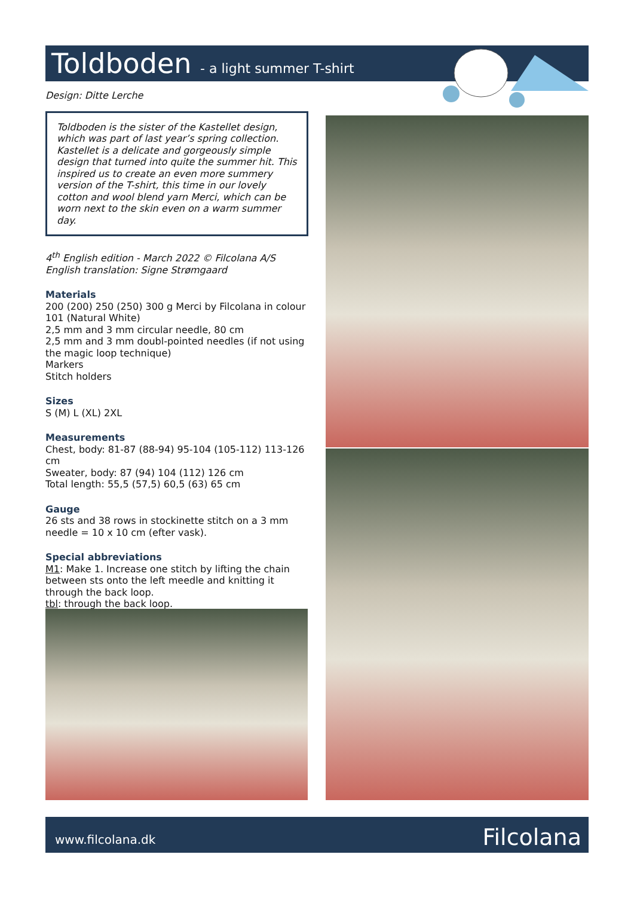Toldboden - a light summer T-shirt
Design: Ditte Lerche
Toldboden is the sister of the Kastellet design, which was part of last year’s spring collection. Kastellet is a delicate and gorgeously simple design that turned into quite the summer hit. This inspired us to create an even more summery version of the T-shirt, this time in our lovely cotton and wool blend yarn Merci, which can be worn next to the skin even on a warm summer day.
4<sup>th</sup> English edition - March 2022 © Filcolana A/S
English translation: Signe Strømgaard
Materials
200 (200) 250 (250) 300 g Merci by Filcolana in colour 101 (Natural White)
2,5 mm and 3 mm circular needle, 80 cm
2,5 mm and 3 mm doubl-pointed needles (if not using the magic loop technique)
Markers
Stitch holders
Sizes
S (M) L (XL) 2XL
Measurements
Chest, body: 81-87 (88-94) 95-104 (105-112) 113-126 cm
Sweater, body: 87 (94) 104 (112) 126 cm
Total length: 55,5 (57,5) 60,5 (63) 65 cm
Gauge
26 sts and 38 rows in stockinette stitch on a 3 mm needle = 10 x 10 cm (efter vask).
Special abbreviations
M1: Make 1. Increase one stitch by lifting the chain between sts onto the left meedle and knitting it through the back loop.
tbl: through the back loop.
www.filcolana.dk Filcolana